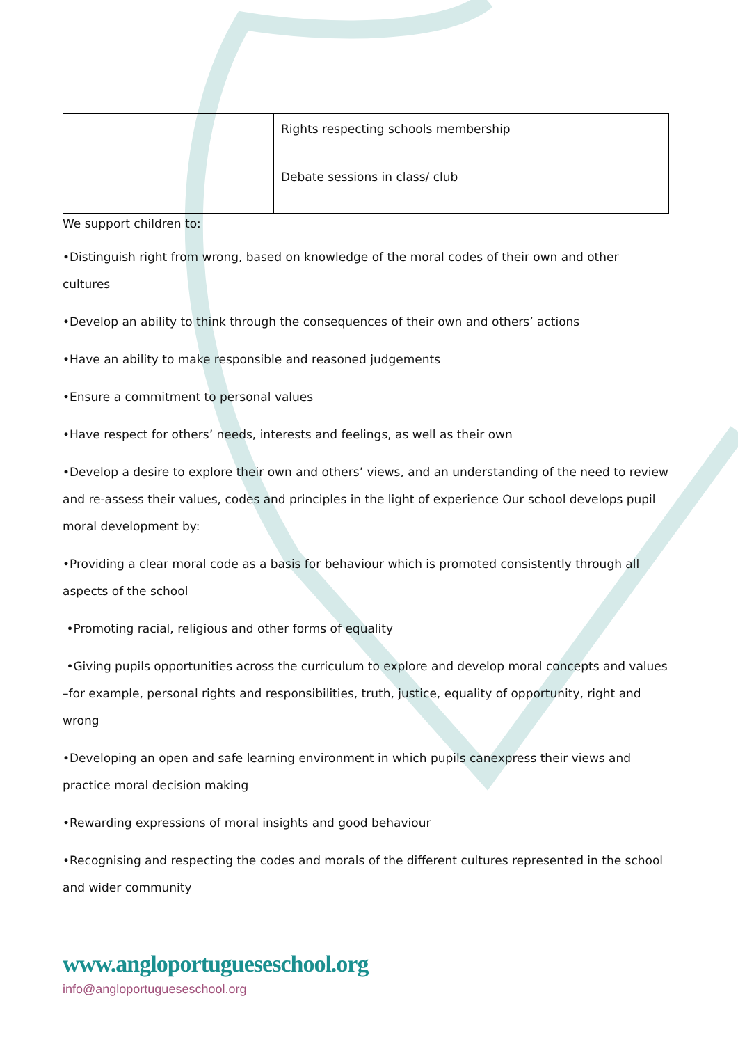| | Rights respecting schools membership Debate sessions in class/ club |
We support children to:
•Distinguish right from wrong, based on knowledge of the moral codes of their own and other cultures
•Develop an ability to think through the consequences of their own and others’ actions
•Have an ability to make responsible and reasoned judgements
•Ensure a commitment to personal values
•Have respect for others’ needs, interests and feelings, as well as their own
•Develop a desire to explore their own and others’ views, and an understanding of the need to review and re-assess their values, codes and principles in the light of experience Our school develops pupil moral development by:
•Providing a clear moral code as a basis for behaviour which is promoted consistently through all aspects of the school
•Promoting racial, religious and other forms of equality
•Giving pupils opportunities across the curriculum to explore and develop moral concepts and values –for example, personal rights and responsibilities, truth, justice, equality of opportunity, right and wrong
•Developing an open and safe learning environment in which pupils canexpress their views and practice moral decision making
•Rewarding expressions of moral insights and good behaviour
•Recognising and respecting the codes and morals of the different cultures represented in the school and wider community
www.angloportugueseschool.org
info@angloportugueseschool.org